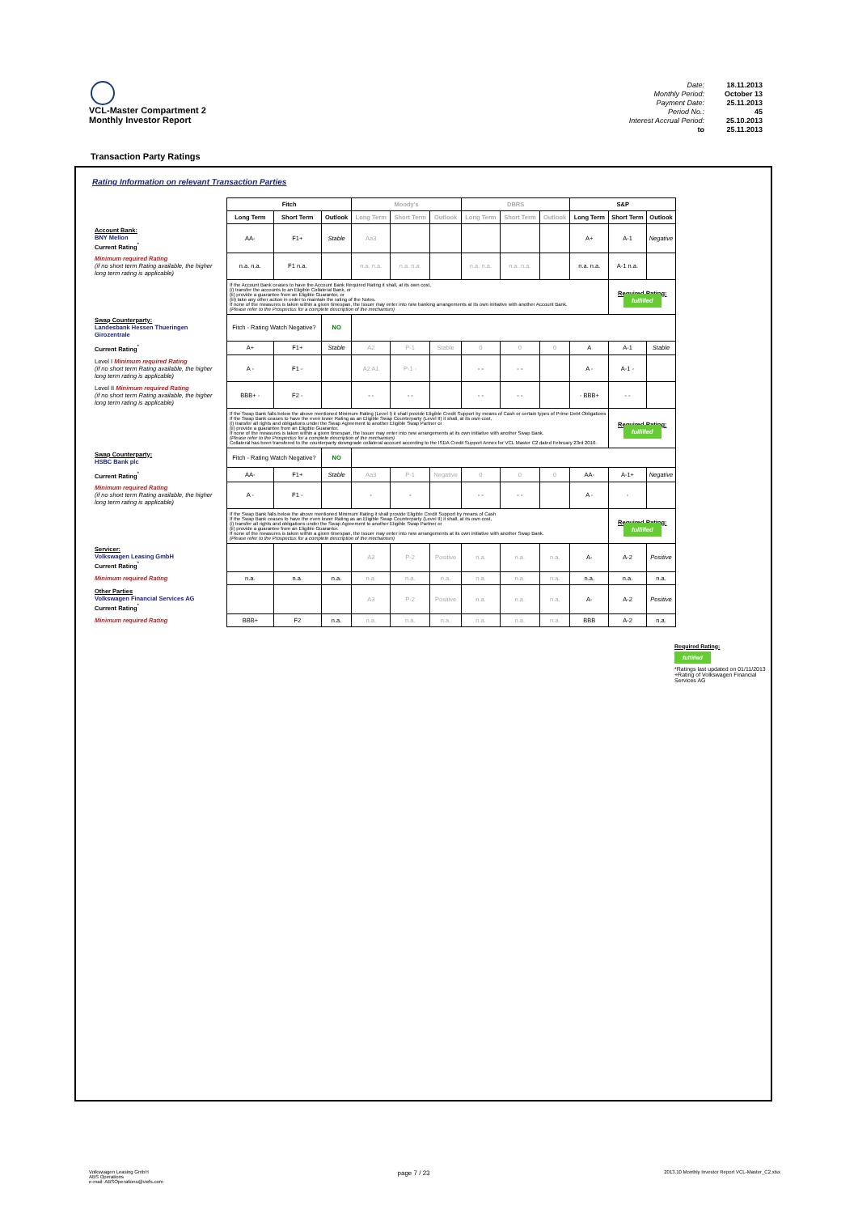VCL-Master Compartment 2
Monthly Investor Report
Date: 18.11.2013 Monthly Period: October 13 Payment Date: 25.11.2013 Period No.: 45 Interest Accrual Period: 25.10.2013 to 25.11.2013
Transaction Party Ratings
Rating Information on relevant Transaction Parties
| | Fitch | | | Moody's | | | DBRS | | | S&P | | |
| | Long Term | Short Term | Outlook | Long Term | Short Term | Outlook | Long Term | Short Term | Outlook | Long Term | Short Term | Outlook |
| Account Bank: BNY Mellon Current Rating<sup>*</sup> | AA- | F1+ | Stable | Aa3 | | | | | | A+ | A-1 | Negative |
| Minimum required Rating (if no short term Rating available, the higher long term rating is applicable) | n.a. n.a. | F1 n.a. | | n.a. n.a. | n.a. n.a. | | n.a. n.a. | n.a. n.a. | | n.a. n.a. | A-1 n.a. | |
| | If the Account Bank ceases to have the Account Bank Required Rating it shall, at its own cost, (i) transfer the accounts to an Eligible Collateral Bank, or (ii) provide a guarantee from an Eligible Guarantor, or (iii) take any other action in order to maintain the rating of the Notes. If none of the measures is taken within a given timespan, the Issuer may enter into new banking arrangements at its own initiative with another Account Bank. (Please refer to the Prospectus for a complete description of the mechanism) | | | | | | | | | | Required Rating: fulfilled | |
| Swap Counterparty: Landesbank Hessen Thueringen Girozentrale | Fitch - Rating Watch Negative? | | NO | | | | | | | | | |
| Current Rating<sup>*</sup> | A+ | F1+ | Stable | A2 | P-1 | Stable | 0 | 0 | 0 | A | A-1 | Stable |
| Level I Minimum required Rating (if no short term Rating available, the higher long term rating is applicable) | A - | F1 - | | A2 A1 | P-1 - | | - - | - - | | A - | A-1 - | |
| Level II Minimum required Rating (if no short term Rating available, the higher long term rating is applicable) | BBB+ - | F2 - | | - - | - - | | - - | - - | | - BBB+ | - - | |
| | If the Swap Bank falls below the above mentioned Minimum Rating (Level I) it shall provide Eligible Credit Support by means of Cash or certain types of Prime Debt Obligations If the Swap Bank ceases to have the even lower Rating as an Eligible Swap Counterparty (Level II) it shall, at its own cost, (i) transfer all rights and obligations under the Swap Agreement to another Eligible Swap Partner or (ii) provide a guarantee from an Eligible Guarantor. If none of the measures is taken within a given timespan, the Issuer may enter into new arrangements at its own initiative with another Swap Bank. (Please refer to the Prospectus for a complete description of the mechanism) Collateral has been transfered to the counterparty downgrade collateral account according to the ISDA Credit Support Annex for VCL Master C2 dated February 23rd 2010. | | | | | | | | | | Required Rating: fulfilled | |
| Swap Counterparty: HSBC Bank plc | Fitch - Rating Watch Negative? | | NO | | | | | | | | | |
| Current Rating<sup>*</sup> | AA- | F1+ | Stable | Aa3 | P-1 | Negative | 0 | 0 | 0 | AA- | A-1+ | Negative |
| Minimum required Rating (if no short term Rating available, the higher long term rating is applicable) | A - | F1 - | | - | - | | - - | - - | | A - | - | |
| | If the Swap Bank falls below the above mentioned Minimum Rating it shall provide Eligible Credit Support by means of Cash If the Swap Bank ceases to have the even lower Rating as an Eligible Swap Counterparty (Level II) it shall, at its own cost, (i) transfer all rights and obligations under the Swap Agreement to another Eligible Swap Partner or (ii) provide a guarantee from an Eligible Guarantor. If none of the measures is taken within a given timespan, the Issuer may enter into new arrangements at its own initiative with another Swap Bank. (Please refer to the Prospectus for a complete description of the mechanism) | | | | | | | | | | Required Rating: fulfilled | |
| Servicer: Volkswagen Leasing GmbH Current Rating<sup>*</sup> | | | | A3 | P-2 | Positive | n.a. | n.a. | n.a. | A- | A-2 | Positive |
| Minimum required Rating | n.a. | n.a. | n.a. | n.a. | n.a. | n.a. | n.a. | n.a. | n.a. | n.a. | n.a. | n.a. |
| Other Parties Volkswagen Financial Services AG Current Rating<sup>*</sup> | | | | A3 | P-2 | Positive | n.a. | n.a. | n.a. | A- | A-2 | Positive |
| Minimum required Rating | BBB+ | F2 | n.a. | n.a. | n.a. | n.a. | n.a. | n.a. | n.a. | BBB | A-2 | n.a. |
Required Rating:
fulfilled
*Ratings last updated on 01/11/2013
+Rating of Volkswagen Financial Services AG
Volkswagen Leasing GmbH
ABS Operations
e-mail: ABSOperations@vwfs.com
page 7 / 23
2013.10 Monthly Investor Report VCL-Master_C2.xlsx